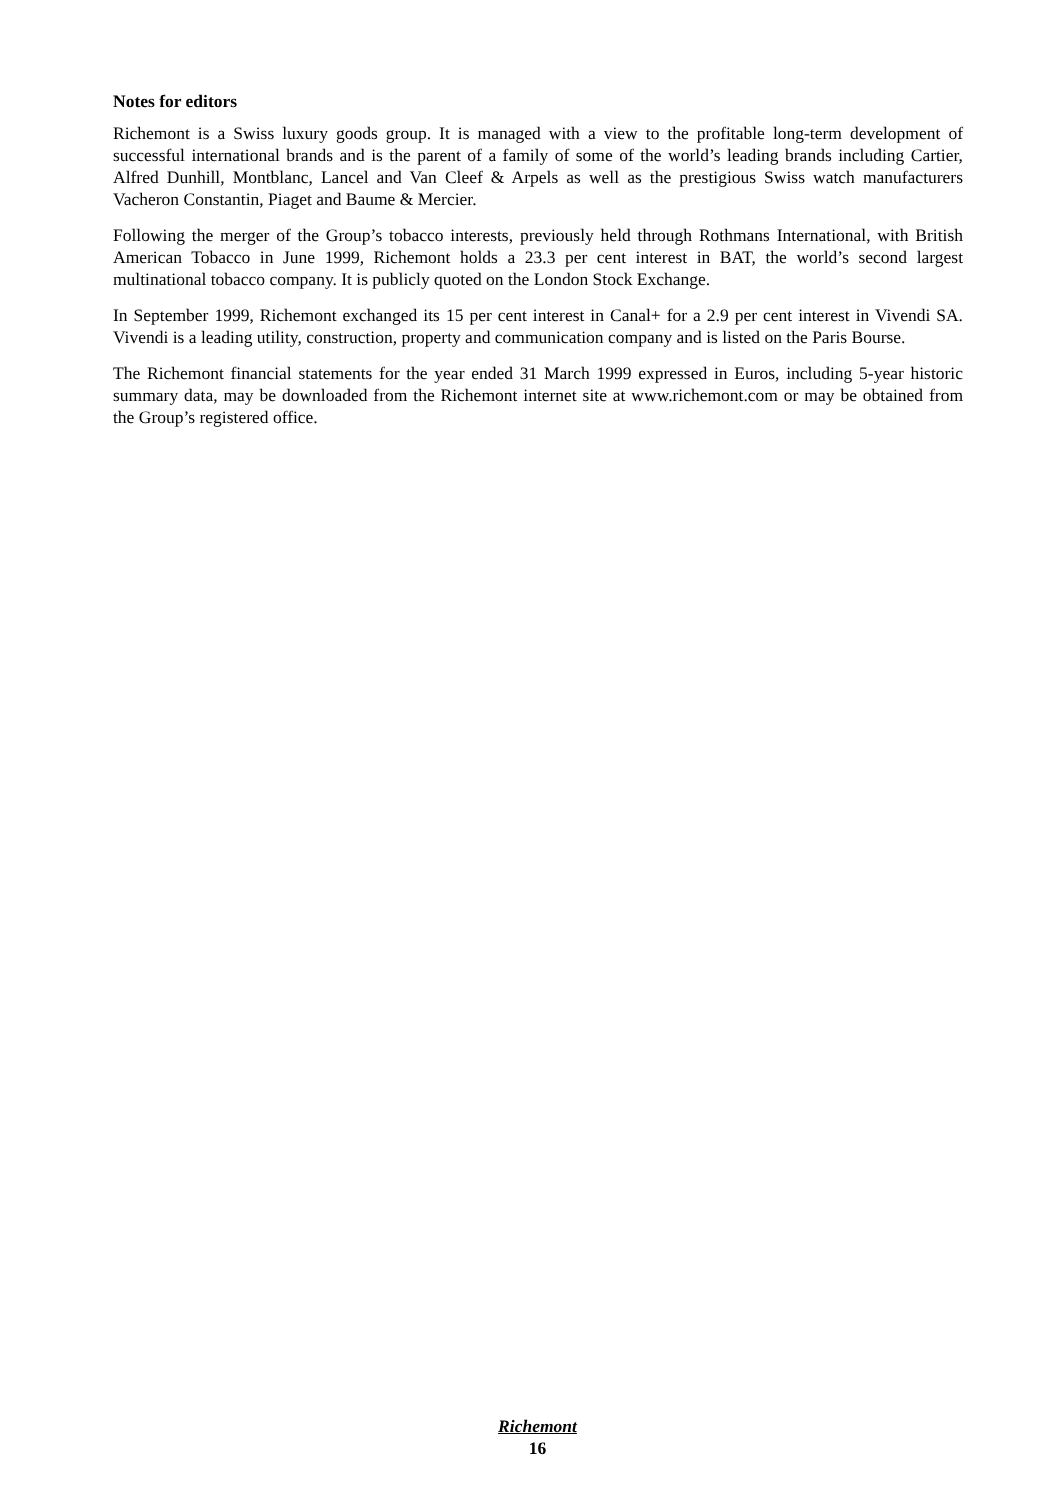Notes for editors
Richemont is a Swiss luxury goods group. It is managed with a view to the profitable long-term development of successful international brands and is the parent of a family of some of the world’s leading brands including Cartier, Alfred Dunhill, Montblanc, Lancel and Van Cleef & Arpels as well as the prestigious Swiss watch manufacturers Vacheron Constantin, Piaget and Baume & Mercier.
Following the merger of the Group’s tobacco interests, previously held through Rothmans International, with British American Tobacco in June 1999, Richemont holds a 23.3 per cent interest in BAT, the world’s second largest multinational tobacco company. It is publicly quoted on the London Stock Exchange.
In September 1999, Richemont exchanged its 15 per cent interest in Canal+ for a 2.9 per cent interest in Vivendi SA. Vivendi is a leading utility, construction, property and communication company and is listed on the Paris Bourse.
The Richemont financial statements for the year ended 31 March 1999 expressed in Euros, including 5-year historic summary data, may be downloaded from the Richemont internet site at www.richemont.com or may be obtained from the Group’s registered office.
Richemont
16